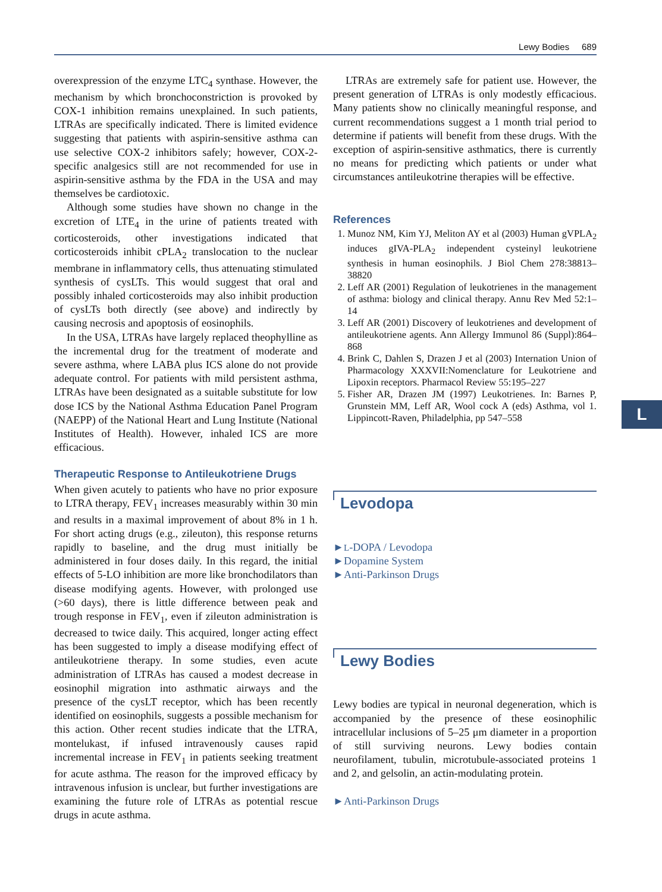Lewy Bodies 689
overexpression of the enzyme LTC<sub>4</sub> synthase. However, the mechanism by which bronchoconstriction is provoked by COX-1 inhibition remains unexplained. In such patients, LTRAs are specifically indicated. There is limited evidence suggesting that patients with aspirin-sensitive asthma can use selective COX-2 inhibitors safely; however, COX-2-specific analgesics still are not recommended for use in aspirin-sensitive asthma by the FDA in the USA and may themselves be cardiotoxic.
Although some studies have shown no change in the excretion of LTE<sub>4</sub> in the urine of patients treated with corticosteroids, other investigations indicated that corticosteroids inhibit cPLA<sub>2</sub> translocation to the nuclear membrane in inflammatory cells, thus attenuating stimulated synthesis of cysLTs. This would suggest that oral and possibly inhaled corticosteroids may also inhibit production of cysLTs both directly (see above) and indirectly by causing necrosis and apoptosis of eosinophils.
In the USA, LTRAs have largely replaced theophylline as the incremental drug for the treatment of moderate and severe asthma, where LABA plus ICS alone do not provide adequate control. For patients with mild persistent asthma, LTRAs have been designated as a suitable substitute for low dose ICS by the National Asthma Education Panel Program (NAEPP) of the National Heart and Lung Institute (National Institutes of Health). However, inhaled ICS are more efficacious.
Therapeutic Response to Antileukotriene Drugs
When given acutely to patients who have no prior exposure to LTRA therapy, FEV<sub>1</sub> increases measurably within 30 min and results in a maximal improvement of about 8% in 1 h. For short acting drugs (e.g., zileuton), this response returns rapidly to baseline, and the drug must initially be administered in four doses daily. In this regard, the initial effects of 5-LO inhibition are more like bronchodilators than disease modifying agents. However, with prolonged use (>60 days), there is little difference between peak and trough response in FEV<sub>1</sub>, even if zileuton administration is decreased to twice daily. This acquired, longer acting effect has been suggested to imply a disease modifying effect of antileukotriene therapy. In some studies, even acute administration of LTRAs has caused a modest decrease in eosinophil migration into asthmatic airways and the presence of the cysLT receptor, which has been recently identified on eosinophils, suggests a possible mechanism for this action. Other recent studies indicate that the LTRA, montelukast, if infused intravenously causes rapid incremental increase in FEV<sub>1</sub> in patients seeking treatment for acute asthma. The reason for the improved efficacy by intravenous infusion is unclear, but further investigations are examining the future role of LTRAs as potential rescue drugs in acute asthma.
LTRAs are extremely safe for patient use. However, the present generation of LTRAs is only modestly efficacious. Many patients show no clinically meaningful response, and current recommendations suggest a 1 month trial period to determine if patients will benefit from these drugs. With the exception of aspirin-sensitive asthmatics, there is currently no means for predicting which patients or under what circumstances antileukotrine therapies will be effective.
References
1. Munoz NM, Kim YJ, Meliton AY et al (2003) Human gVPLA<sub>2</sub> induces gIVA-PLA<sub>2</sub> independent cysteinyl leukotriene synthesis in human eosinophils. J Biol Chem 278:38813–38820
2. Leff AR (2001) Regulation of leukotrienes in the management of asthma: biology and clinical therapy. Annu Rev Med 52:1–14
3. Leff AR (2001) Discovery of leukotrienes and development of antileukotriene agents. Ann Allergy Immunol 86 (Suppl):864–868
4. Brink C, Dahlen S, Drazen J et al (2003) Internation Union of Pharmacology XXXVII:Nomenclature for Leukotriene and Lipoxin receptors. Pharmacol Review 55:195–227
5. Fisher AR, Drazen JM (1997) Leukotrienes. In: Barnes P, Grunstein MM, Leff AR, Wool cock A (eds) Asthma, vol 1. Lippincott-Raven, Philadelphia, pp 547–558
Levodopa
►L-DOPA / Levodopa
►Dopamine System
►Anti-Parkinson Drugs
Lewy Bodies
Lewy bodies are typical in neuronal degeneration, which is accompanied by the presence of these eosinophilic intracellular inclusions of 5–25 μm diameter in a proportion of still surviving neurons. Lewy bodies contain neurofilament, tubulin, microtubule-associated proteins 1 and 2, and gelsolin, an actin-modulating protein.
►Anti-Parkinson Drugs
L